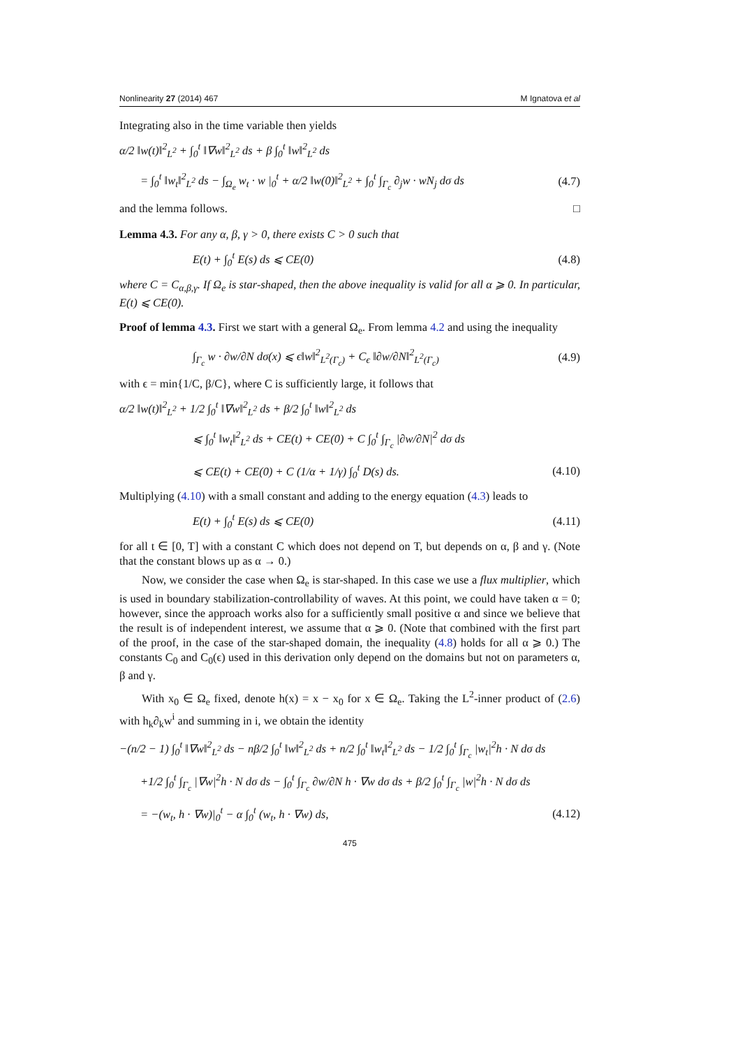Nonlinearity 27 (2014) 467 M Ignatova et al
Integrating also in the time variable then yields
α/2 ‖w(t)‖<sup>2</sup><sub>L<sup>2</sup></sub> + ∫<sub>0</sub><sup>t</sup> ‖∇w‖<sup>2</sup><sub>L<sup>2</sup></sub> ds + β ∫<sub>0</sub><sup>t</sup> ‖w‖<sup>2</sup><sub>L<sup>2</sup></sub> ds
= ∫<sub>0</sub><sup>t</sup> ‖w<sub>t</sub>‖<sup>2</sup><sub>L<sup>2</sup></sub> ds − ∫<sub>Ω<sub>e</sub></sub> w<sub>t</sub> · w |<sub>0</sub><sup>t</sup> + α/2 ‖w(0)‖<sup>2</sup><sub>L<sup>2</sup></sub> + ∫<sub>0</sub><sup>t</sup> ∫<sub>Γ<sub>c</sub></sub> ∂<sub>j</sub>w · wN<sub>j</sub> dσ ds (4.7)
and the lemma follows. □
Lemma 4.3. For any α, β, γ > 0, there exists C > 0 such that
E(t) + ∫<sub>0</sub><sup>t</sup> E(s) ds ⩽ CE(0) (4.8)
where C = C<sub>α,β,γ</sub>. If Ω<sub>e</sub> is star-shaped, then the above inequality is valid for all α ⩾ 0. In particular, E(t) ⩽ CE(0).
Proof of lemma 4.3. First we start with a general Ω<sub>e</sub>. From lemma 4.2 and using the inequality
∫<sub>Γ<sub>c</sub></sub> w · ∂w/∂N dσ(x) ⩽ ϵ‖w‖<sup>2</sup><sub>L<sup>2</sup>(Γ<sub>c</sub>)</sub> + C<sub>ϵ</sub> ‖∂w/∂N‖<sup>2</sup><sub>L<sup>2</sup>(Γ<sub>c</sub>)</sub> (4.9)
with ϵ = min{1/C, β/C}, where C is sufficiently large, it follows that
α/2 ‖w(t)‖<sup>2</sup><sub>L<sup>2</sup></sub> + 1/2 ∫<sub>0</sub><sup>t</sup> ‖∇w‖<sup>2</sup><sub>L<sup>2</sup></sub> ds + β/2 ∫<sub>0</sub><sup>t</sup> ‖w‖<sup>2</sup><sub>L<sup>2</sup></sub> ds
⩽ ∫<sub>0</sub><sup>t</sup> ‖w<sub>t</sub>‖<sup>2</sup><sub>L<sup>2</sup></sub> ds + CE(t) + CE(0) + C ∫<sub>0</sub><sup>t</sup> ∫<sub>Γ<sub>c</sub></sub> |∂w/∂N|<sup>2</sup> dσ ds
⩽ CE(t) + CE(0) + C (1/α + 1/γ) ∫<sub>0</sub><sup>t</sup> D(s) ds. (4.10)
Multiplying (4.10) with a small constant and adding to the energy equation (4.3) leads to
E(t) + ∫<sub>0</sub><sup>t</sup> E(s) ds ⩽ CE(0) (4.11)
for all t ∈ [0, T] with a constant C which does not depend on T, but depends on α, β and γ. (Note that the constant blows up as α → 0.)
Now, we consider the case when Ω<sub>e</sub> is star-shaped. In this case we use a flux multiplier, which is used in boundary stabilization-controllability of waves. At this point, we could have taken α = 0; however, since the approach works also for a sufficiently small positive α and since we believe that the result is of independent interest, we assume that α ⩾ 0. (Note that combined with the first part of the proof, in the case of the star-shaped domain, the inequality (4.8) holds for all α ⩾ 0.) The constants C<sub>0</sub> and C<sub>0</sub>(ϵ) used in this derivation only depend on the domains but not on parameters α, β and γ.
With x<sub>0</sub> ∈ Ω<sub>e</sub> fixed, denote h(x) = x − x<sub>0</sub> for x ∈ Ω<sub>e</sub>. Taking the L<sup>2</sup>-inner product of (2.6) with h<sub>k</sub>∂<sub>k</sub>w<sup>i</sup> and summing in i, we obtain the identity
−(n/2 − 1) ∫<sub>0</sub><sup>t</sup> ‖∇w‖<sup>2</sup><sub>L<sup>2</sup></sub> ds − nβ/2 ∫<sub>0</sub><sup>t</sup> ‖w‖<sup>2</sup><sub>L<sup>2</sup></sub> ds + n/2 ∫<sub>0</sub><sup>t</sup> ‖w<sub>t</sub>‖<sup>2</sup><sub>L<sup>2</sup></sub> ds − 1/2 ∫<sub>0</sub><sup>t</sup> ∫<sub>Γ<sub>c</sub></sub> |w<sub>t</sub>|<sup>2</sup>h · N dσ ds
+1/2 ∫<sub>0</sub><sup>t</sup> ∫<sub>Γ<sub>c</sub></sub> |∇w|<sup>2</sup>h · N dσ ds − ∫<sub>0</sub><sup>t</sup> ∫<sub>Γ<sub>c</sub></sub> ∂w/∂N h · ∇w dσ ds + β/2 ∫<sub>0</sub><sup>t</sup> ∫<sub>Γ<sub>c</sub></sub> |w|<sup>2</sup>h · N dσ ds
= −(w<sub>t</sub>, h · ∇w)|<sub>0</sub><sup>t</sup> − α ∫<sub>0</sub><sup>t</sup> (w<sub>t</sub>, h · ∇w) ds, (4.12)
475